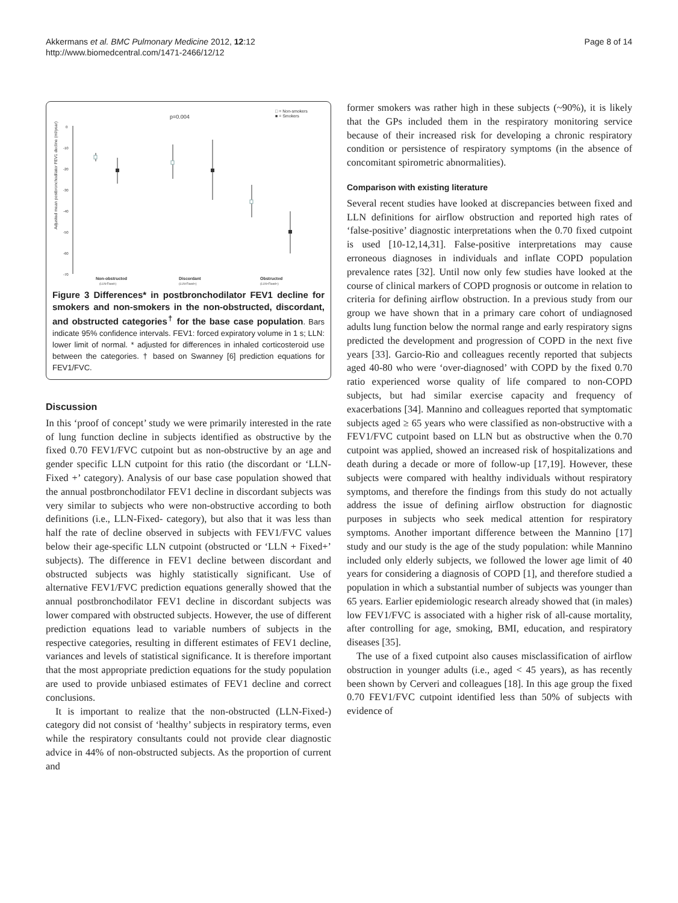Akkermans et al. BMC Pulmonary Medicine 2012, 12:12
http://www.biomedcentral.com/1471-2466/12/12
Page 8 of 14
p=0.004
□ = Non-smokers
■ = Smokers
Adjusted mean postbronchodilator FEV1 decline (ml/year)
0
-10
-20
-30
-40
-50
-60
-70
Non-obstructed
Discordant
Obstructed
(LLN-Fixed-)
(LLN-Fixed+)
(LLN+Fixed+)
Figure 3 Differences* in postbronchodilator FEV1 decline for smokers and non-smokers in the non-obstructed, discordant, and obstructed categories<sup>†</sup> for the base case population. Bars indicate 95% confidence intervals. FEV1: forced expiratory volume in 1 s; LLN: lower limit of normal. * adjusted for differences in inhaled corticosteroid use between the categories. † based on Swanney [6] prediction equations for FEV1/FVC.
Discussion
In this ‘proof of concept’ study we were primarily interested in the rate of lung function decline in subjects identified as obstructive by the fixed 0.70 FEV1/FVC cutpoint but as non-obstructive by an age and gender specific LLN cutpoint for this ratio (the discordant or ‘LLN-Fixed +’ category). Analysis of our base case population showed that the annual postbronchodilator FEV1 decline in discordant subjects was very similar to subjects who were non-obstructive according to both definitions (i.e., LLN-Fixed- category), but also that it was less than half the rate of decline observed in subjects with FEV1/FVC values below their age-specific LLN cutpoint (obstructed or ‘LLN + Fixed+’ subjects). The difference in FEV1 decline between discordant and obstructed subjects was highly statistically significant. Use of alternative FEV1/FVC prediction equations generally showed that the annual postbronchodilator FEV1 decline in discordant subjects was lower compared with obstructed subjects. However, the use of different prediction equations lead to variable numbers of subjects in the respective categories, resulting in different estimates of FEV1 decline, variances and levels of statistical significance. It is therefore important that the most appropriate prediction equations for the study population are used to provide unbiased estimates of FEV1 decline and correct conclusions.
It is important to realize that the non-obstructed (LLN-Fixed-) category did not consist of ‘healthy’ subjects in respiratory terms, even while the respiratory consultants could not provide clear diagnostic advice in 44% of non-obstructed subjects. As the proportion of current and
former smokers was rather high in these subjects (~90%), it is likely that the GPs included them in the respiratory monitoring service because of their increased risk for developing a chronic respiratory condition or persistence of respiratory symptoms (in the absence of concomitant spirometric abnormalities).
Comparison with existing literature
Several recent studies have looked at discrepancies between fixed and LLN definitions for airflow obstruction and reported high rates of ‘false-positive’ diagnostic interpretations when the 0.70 fixed cutpoint is used [10-12,14,31]. False-positive interpretations may cause erroneous diagnoses in individuals and inflate COPD population prevalence rates [32]. Until now only few studies have looked at the course of clinical markers of COPD prognosis or outcome in relation to criteria for defining airflow obstruction. In a previous study from our group we have shown that in a primary care cohort of undiagnosed adults lung function below the normal range and early respiratory signs predicted the development and progression of COPD in the next five years [33]. Garcio-Rio and colleagues recently reported that subjects aged 40-80 who were ‘over-diagnosed’ with COPD by the fixed 0.70 ratio experienced worse quality of life compared to non-COPD subjects, but had similar exercise capacity and frequency of exacerbations [34]. Mannino and colleagues reported that symptomatic subjects aged ≥ 65 years who were classified as non-obstructive with a FEV1/FVC cutpoint based on LLN but as obstructive when the 0.70 cutpoint was applied, showed an increased risk of hospitalizations and death during a decade or more of follow-up [17,19]. However, these subjects were compared with healthy individuals without respiratory symptoms, and therefore the findings from this study do not actually address the issue of defining airflow obstruction for diagnostic purposes in subjects who seek medical attention for respiratory symptoms. Another important difference between the Mannino [17] study and our study is the age of the study population: while Mannino included only elderly subjects, we followed the lower age limit of 40 years for considering a diagnosis of COPD [1], and therefore studied a population in which a substantial number of subjects was younger than 65 years. Earlier epidemiologic research already showed that (in males) low FEV1/FVC is associated with a higher risk of all-cause mortality, after controlling for age, smoking, BMI, education, and respiratory diseases [35].
The use of a fixed cutpoint also causes misclassification of airflow obstruction in younger adults (i.e., aged < 45 years), as has recently been shown by Cerveri and colleagues [18]. In this age group the fixed 0.70 FEV1/FVC cutpoint identified less than 50% of subjects with evidence of